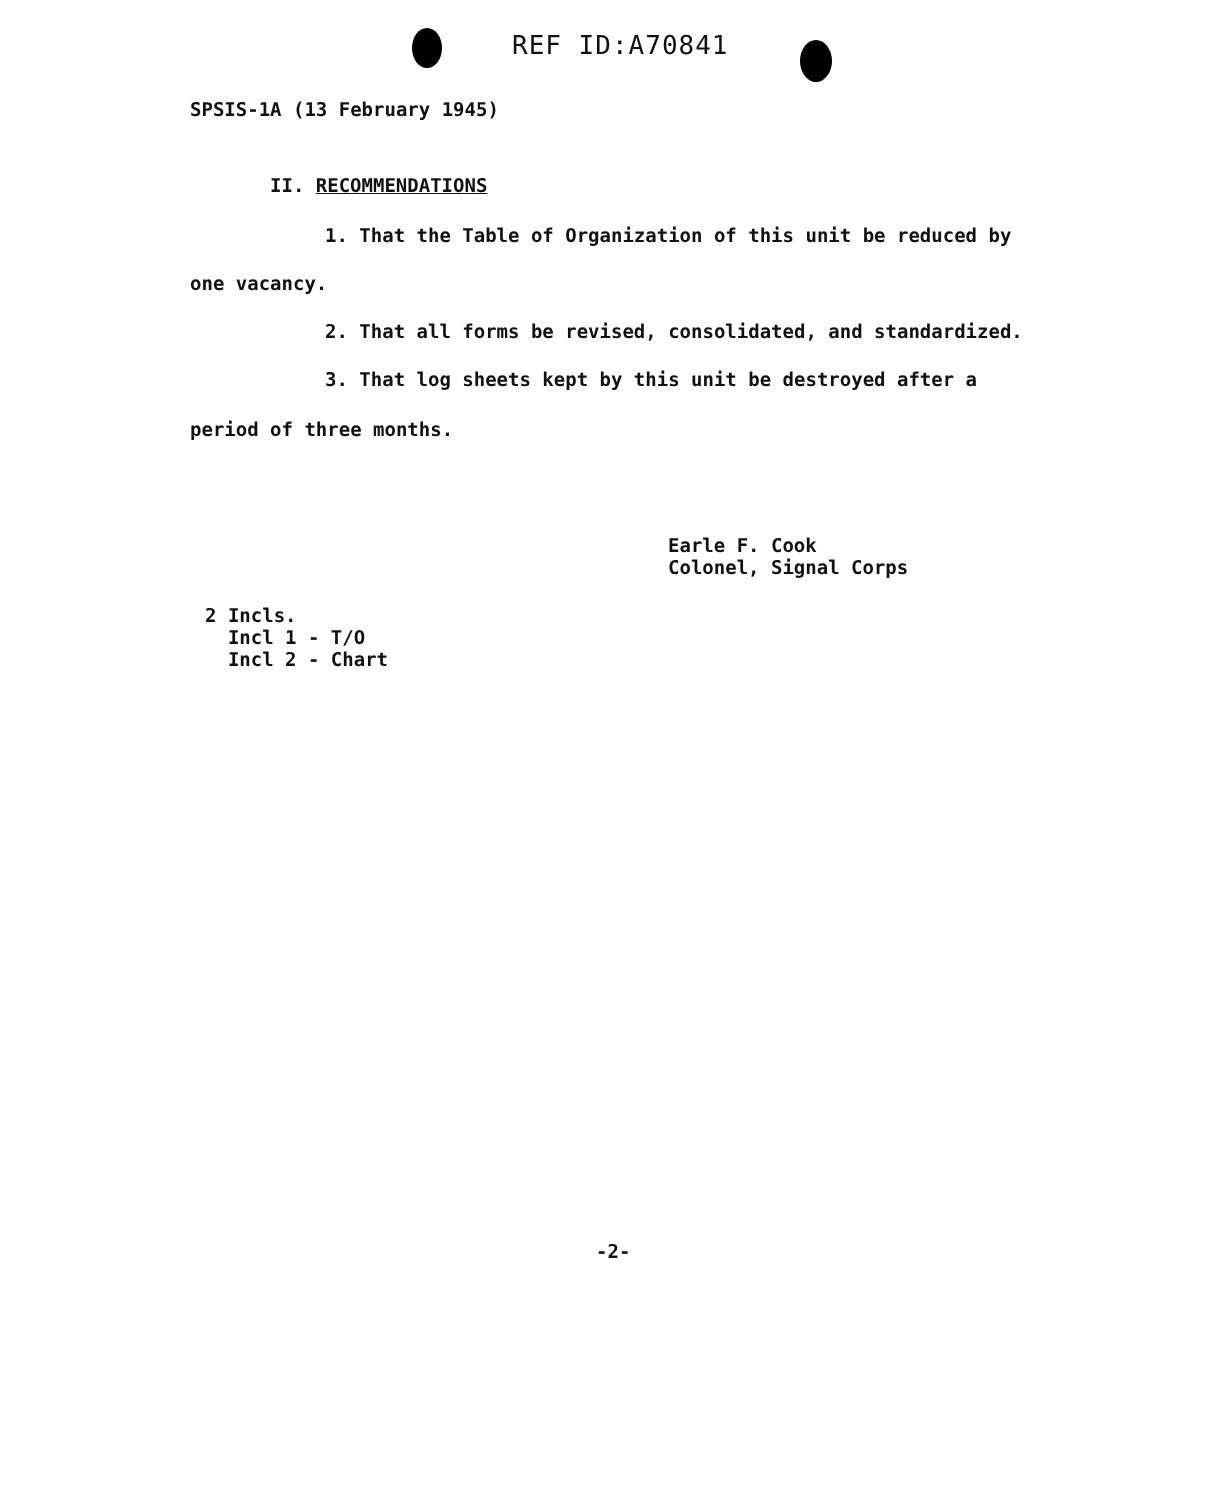REF ID:A70841
SPSIS-1A (13 February 1945)
II. RECOMMENDATIONS
1. That the Table of Organization of this unit be reduced by
one vacancy.
2. That all forms be revised, consolidated, and standardized.
3. That log sheets kept by this unit be destroyed after a
period of three months.
Earle F. Cook
Colonel, Signal Corps
2 Incls.
Incl 1 - T/O
Incl 2 - Chart
-2-